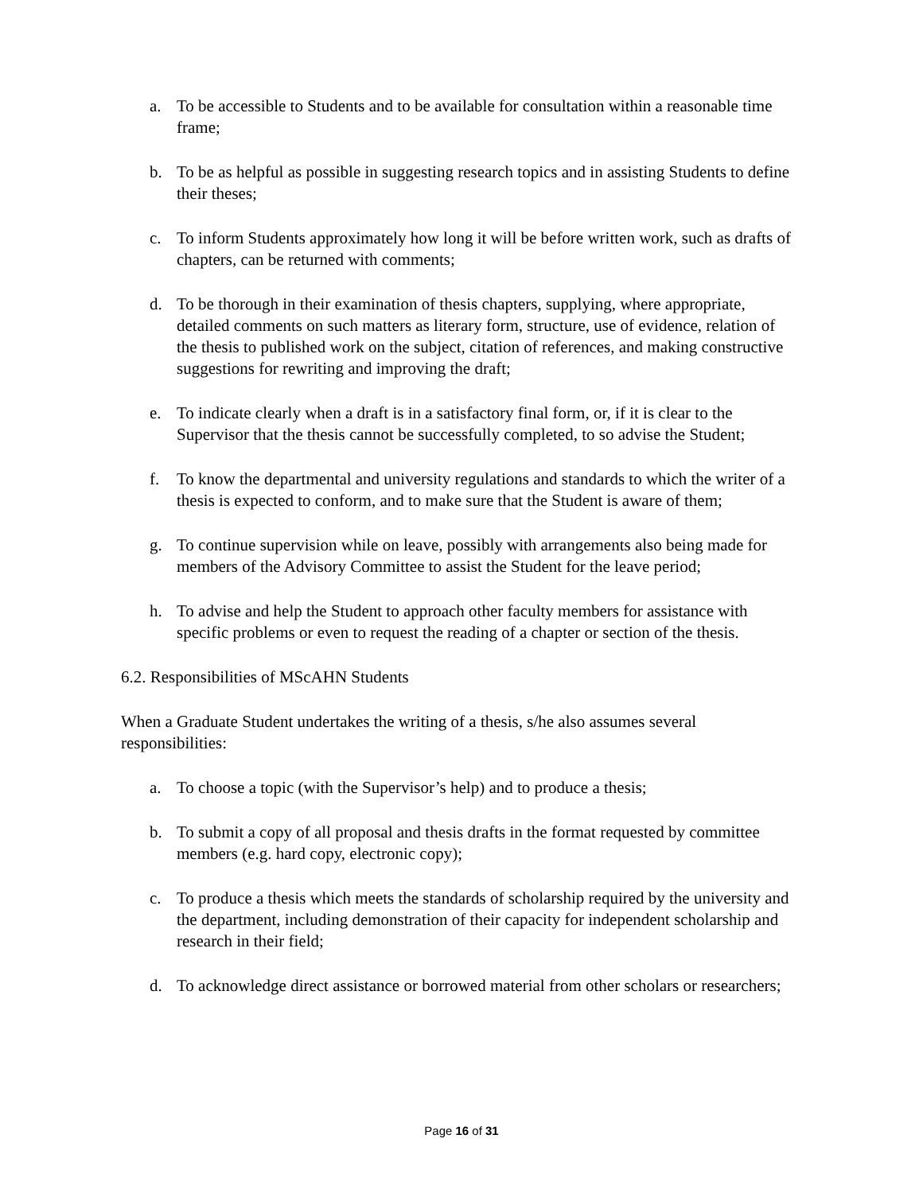a. To be accessible to Students and to be available for consultation within a reasonable time frame;
b. To be as helpful as possible in suggesting research topics and in assisting Students to define their theses;
c. To inform Students approximately how long it will be before written work, such as drafts of chapters, can be returned with comments;
d. To be thorough in their examination of thesis chapters, supplying, where appropriate, detailed comments on such matters as literary form, structure, use of evidence, relation of the thesis to published work on the subject, citation of references, and making constructive suggestions for rewriting and improving the draft;
e. To indicate clearly when a draft is in a satisfactory final form, or, if it is clear to the Supervisor that the thesis cannot be successfully completed, to so advise the Student;
f. To know the departmental and university regulations and standards to which the writer of a thesis is expected to conform, and to make sure that the Student is aware of them;
g. To continue supervision while on leave, possibly with arrangements also being made for members of the Advisory Committee to assist the Student for the leave period;
h. To advise and help the Student to approach other faculty members for assistance with specific problems or even to request the reading of a chapter or section of the thesis.
6.2. Responsibilities of MScAHN Students
When a Graduate Student undertakes the writing of a thesis, s/he also assumes several responsibilities:
a. To choose a topic (with the Supervisor’s help) and to produce a thesis;
b. To submit a copy of all proposal and thesis drafts in the format requested by committee members (e.g. hard copy, electronic copy);
c. To produce a thesis which meets the standards of scholarship required by the university and the department, including demonstration of their capacity for independent scholarship and research in their field;
d. To acknowledge direct assistance or borrowed material from other scholars or researchers;
Page 16 of 31